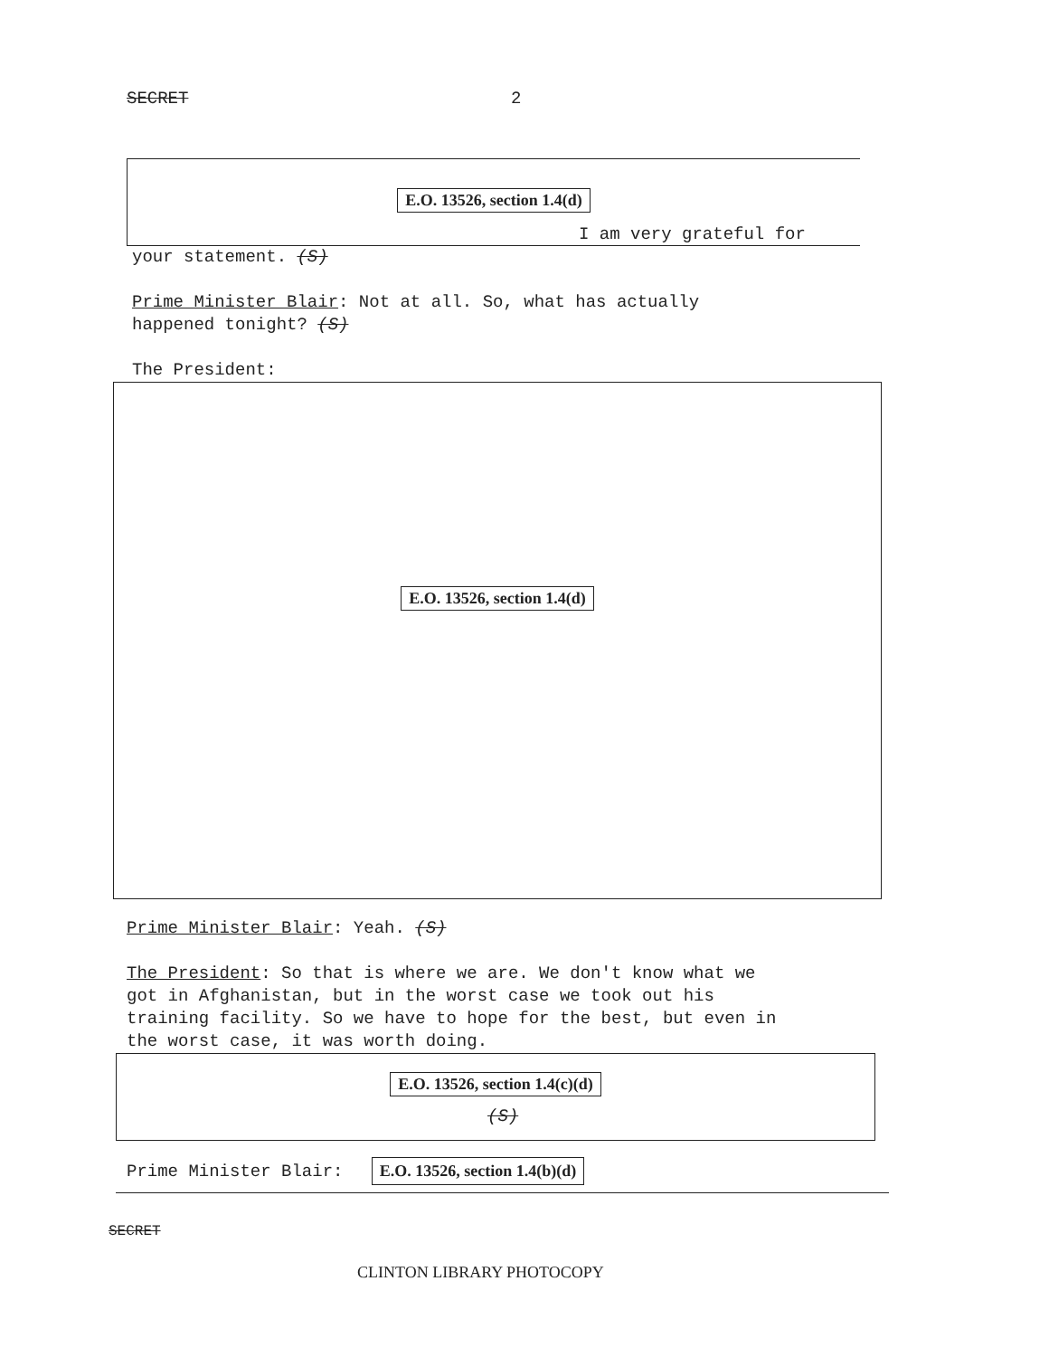SECRET 2
E.O. 13526, section 1.4(d)
I am very grateful for
your statement. (S)
Prime Minister Blair: Not at all. So, what has actually
happened tonight? (S)
The President:
E.O. 13526, section 1.4(d)
Prime Minister Blair: Yeah. (S)
The President: So that is where we are. We don't know what we
got in Afghanistan, but in the worst case we took out his
training facility. So we have to hope for the best, but even in
the worst case, it was worth doing.
E.O. 13526, section 1.4(c)(d)
(S)
Prime Minister Blair: E.O. 13526, section 1.4(b)(d)
SECRET
CLINTON LIBRARY PHOTOCOPY